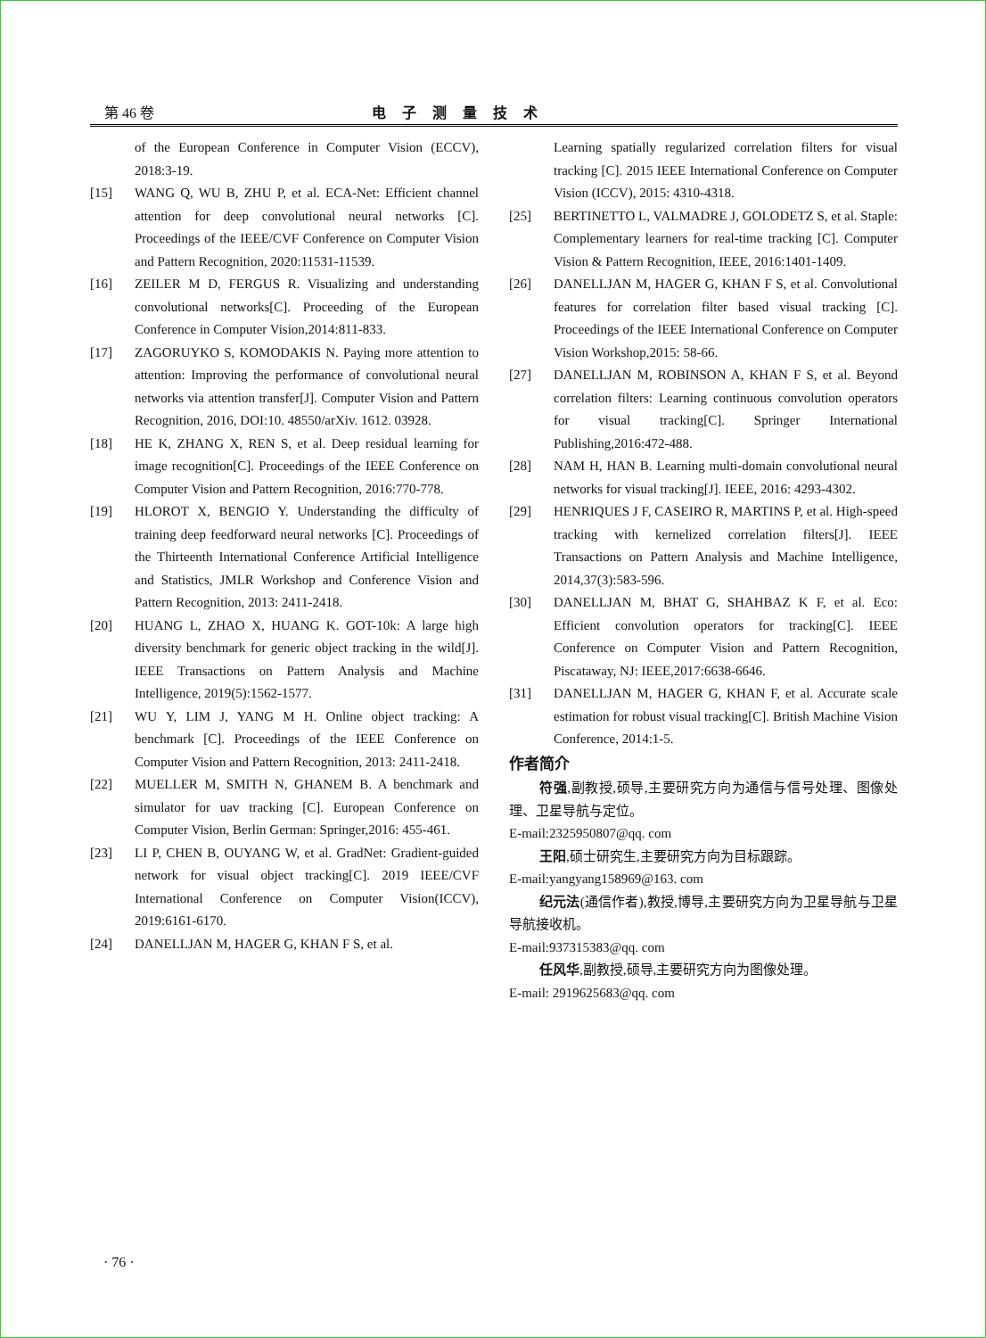第 46 卷 电子测量技术
of the European Conference in Computer Vision (ECCV), 2018:3-19.
[15] WANG Q, WU B, ZHU P, et al. ECA-Net: Efficient channel attention for deep convolutional neural networks [C]. Proceedings of the IEEE/CVF Conference on Computer Vision and Pattern Recognition, 2020:11531-11539.
[16] ZEILER M D, FERGUS R. Visualizing and understanding convolutional networks[C]. Proceeding of the European Conference in Computer Vision,2014:811-833.
[17] ZAGORUYKO S, KOMODAKIS N. Paying more attention to attention: Improving the performance of convolutional neural networks via attention transfer[J]. Computer Vision and Pattern Recognition, 2016, DOI:10. 48550/arXiv. 1612. 03928.
[18] HE K, ZHANG X, REN S, et al. Deep residual learning for image recognition[C]. Proceedings of the IEEE Conference on Computer Vision and Pattern Recognition, 2016:770-778.
[19] HLOROT X, BENGIO Y. Understanding the difficulty of training deep feedforward neural networks [C]. Proceedings of the Thirteenth International Conference Artificial Intelligence and Statistics, JMLR Workshop and Conference Vision and Pattern Recognition, 2013: 2411-2418.
[20] HUANG L, ZHAO X, HUANG K. GOT-10k: A large high diversity benchmark for generic object tracking in the wild[J]. IEEE Transactions on Pattern Analysis and Machine Intelligence, 2019(5):1562-1577.
[21] WU Y, LIM J, YANG M H. Online object tracking: A benchmark [C]. Proceedings of the IEEE Conference on Computer Vision and Pattern Recognition, 2013: 2411-2418.
[22] MUELLER M, SMITH N, GHANEM B. A benchmark and simulator for uav tracking [C]. European Conference on Computer Vision, Berlin German: Springer,2016: 455-461.
[23] LI P, CHEN B, OUYANG W, et al. GradNet: Gradient-guided network for visual object tracking[C]. 2019 IEEE/CVF International Conference on Computer Vision(ICCV), 2019:6161-6170.
[24] DANELLJAN M, HAGER G, KHAN F S, et al.
Learning spatially regularized correlation filters for visual tracking [C]. 2015 IEEE International Conference on Computer Vision (ICCV), 2015: 4310-4318.
[25] BERTINETTO L, VALMADRE J, GOLODETZ S, et al. Staple: Complementary learners for real-time tracking [C]. Computer Vision & Pattern Recognition, IEEE, 2016:1401-1409.
[26] DANELLJAN M, HAGER G, KHAN F S, et al. Convolutional features for correlation filter based visual tracking [C]. Proceedings of the IEEE International Conference on Computer Vision Workshop,2015: 58-66.
[27] DANELLJAN M, ROBINSON A, KHAN F S, et al. Beyond correlation filters: Learning continuous convolution operators for visual tracking[C]. Springer International Publishing,2016:472-488.
[28] NAM H, HAN B. Learning multi-domain convolutional neural networks for visual tracking[J]. IEEE, 2016: 4293-4302.
[29] HENRIQUES J F, CASEIRO R, MARTINS P, et al. High-speed tracking with kernelized correlation filters[J]. IEEE Transactions on Pattern Analysis and Machine Intelligence, 2014,37(3):583-596.
[30] DANELLJAN M, BHAT G, SHAHBAZ K F, et al. Eco: Efficient convolution operators for tracking[C]. IEEE Conference on Computer Vision and Pattern Recognition, Piscataway, NJ: IEEE,2017:6638-6646.
[31] DANELLJAN M, HAGER G, KHAN F, et al. Accurate scale estimation for robust visual tracking[C]. British Machine Vision Conference, 2014:1-5.
作者简介
符强,副教授,硕导,主要研究方向为通信与信号处理、图像处理、卫星导航与定位。
E-mail:2325950807@qq. com
王阳,硕士研究生,主要研究方向为目标跟踪。
E-mail:yangyang158969@163. com
纪元法(通信作者),教授,博导,主要研究方向为卫星导航与卫星导航接收机。
E-mail:937315383@qq. com
任风华,副教授,硕导,主要研究方向为图像处理。
E-mail: 2919625683@qq. com
· 76 ·